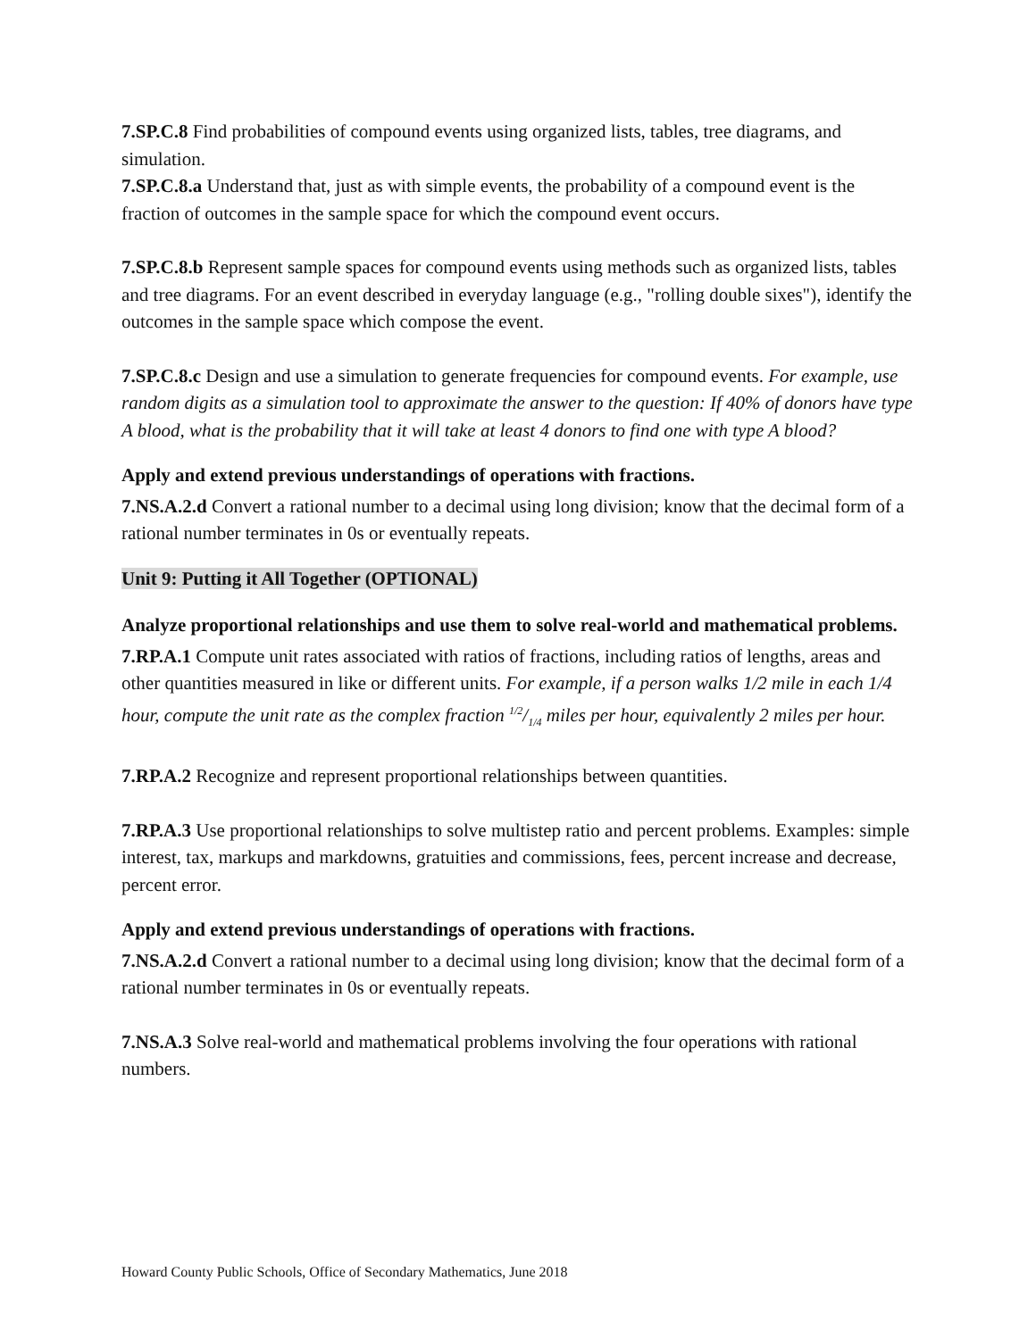7.SP.C.8 Find probabilities of compound events using organized lists, tables, tree diagrams, and simulation.
7.SP.C.8.a Understand that, just as with simple events, the probability of a compound event is the fraction of outcomes in the sample space for which the compound event occurs.
7.SP.C.8.b Represent sample spaces for compound events using methods such as organized lists, tables and tree diagrams. For an event described in everyday language (e.g., "rolling double sixes"), identify the outcomes in the sample space which compose the event.
7.SP.C.8.c Design and use a simulation to generate frequencies for compound events. For example, use random digits as a simulation tool to approximate the answer to the question: If 40% of donors have type A blood, what is the probability that it will take at least 4 donors to find one with type A blood?
Apply and extend previous understandings of operations with fractions.
7.NS.A.2.d Convert a rational number to a decimal using long division; know that the decimal form of a rational number terminates in 0s or eventually repeats.
Unit 9: Putting it All Together (OPTIONAL)
Analyze proportional relationships and use them to solve real-world and mathematical problems.
7.RP.A.1 Compute unit rates associated with ratios of fractions, including ratios of lengths, areas and other quantities measured in like or different units. For example, if a person walks 1/2 mile in each 1/4 hour, compute the unit rate as the complex fraction 1/2/1/4 miles per hour, equivalently 2 miles per hour.
7.RP.A.2 Recognize and represent proportional relationships between quantities.
7.RP.A.3 Use proportional relationships to solve multistep ratio and percent problems. Examples: simple interest, tax, markups and markdowns, gratuities and commissions, fees, percent increase and decrease, percent error.
Apply and extend previous understandings of operations with fractions.
7.NS.A.2.d Convert a rational number to a decimal using long division; know that the decimal form of a rational number terminates in 0s or eventually repeats.
7.NS.A.3 Solve real-world and mathematical problems involving the four operations with rational numbers.
Howard County Public Schools, Office of Secondary Mathematics, June 2018